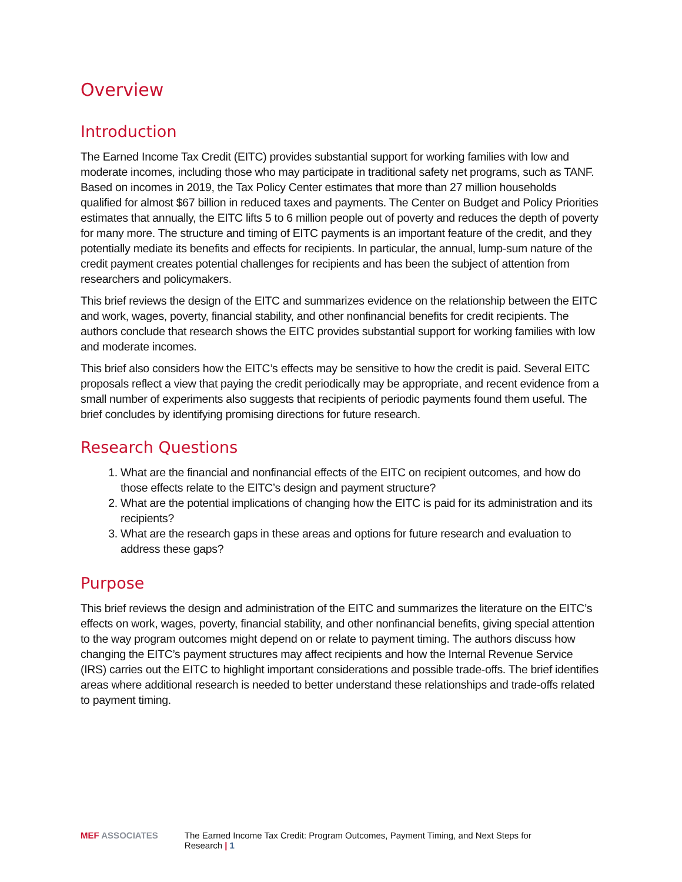Overview
Introduction
The Earned Income Tax Credit (EITC) provides substantial support for working families with low and moderate incomes, including those who may participate in traditional safety net programs, such as TANF. Based on incomes in 2019, the Tax Policy Center estimates that more than 27 million households qualified for almost $67 billion in reduced taxes and payments. The Center on Budget and Policy Priorities estimates that annually, the EITC lifts 5 to 6 million people out of poverty and reduces the depth of poverty for many more. The structure and timing of EITC payments is an important feature of the credit, and they potentially mediate its benefits and effects for recipients. In particular, the annual, lump-sum nature of the credit payment creates potential challenges for recipients and has been the subject of attention from researchers and policymakers.
This brief reviews the design of the EITC and summarizes evidence on the relationship between the EITC and work, wages, poverty, financial stability, and other nonfinancial benefits for credit recipients. The authors conclude that research shows the EITC provides substantial support for working families with low and moderate incomes.
This brief also considers how the EITC’s effects may be sensitive to how the credit is paid. Several EITC proposals reflect a view that paying the credit periodically may be appropriate, and recent evidence from a small number of experiments also suggests that recipients of periodic payments found them useful. The brief concludes by identifying promising directions for future research.
Research Questions
1. What are the financial and nonfinancial effects of the EITC on recipient outcomes, and how do those effects relate to the EITC’s design and payment structure?
2. What are the potential implications of changing how the EITC is paid for its administration and its recipients?
3. What are the research gaps in these areas and options for future research and evaluation to address these gaps?
Purpose
This brief reviews the design and administration of the EITC and summarizes the literature on the EITC’s effects on work, wages, poverty, financial stability, and other nonfinancial benefits, giving special attention to the way program outcomes might depend on or relate to payment timing. The authors discuss how changing the EITC’s payment structures may affect recipients and how the Internal Revenue Service (IRS) carries out the EITC to highlight important considerations and possible trade-offs. The brief identifies areas where additional research is needed to better understand these relationships and trade-offs related to payment timing.
MEF ASSOCIATES The Earned Income Tax Credit: Program Outcomes, Payment Timing, and Next Steps for Research | 1